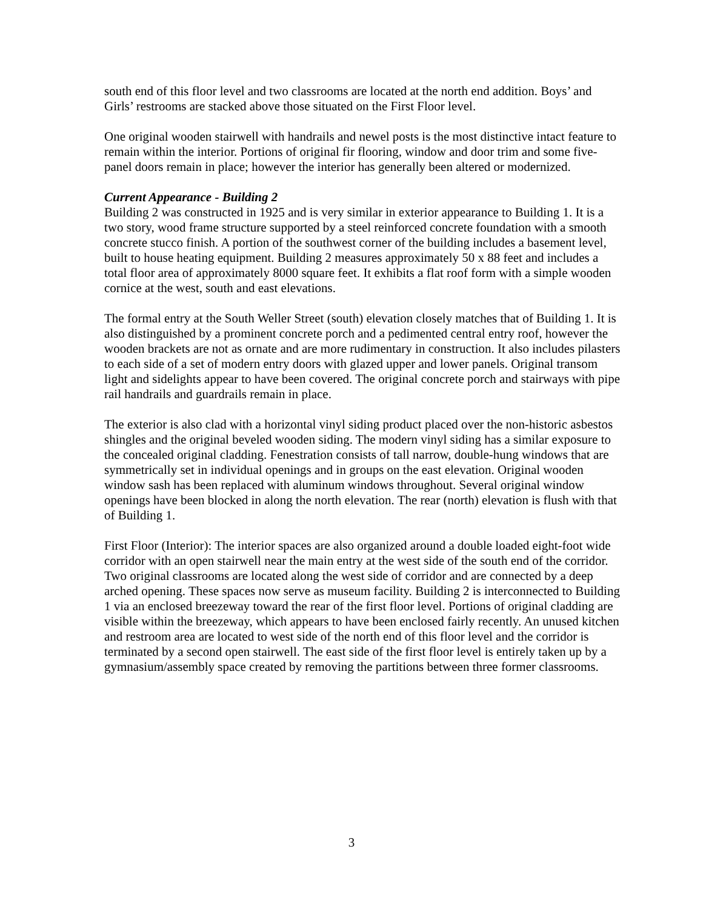south end of this floor level and two classrooms are located at the north end addition. Boys’ and Girls’ restrooms are stacked above those situated on the First Floor level.
One original wooden stairwell with handrails and newel posts is the most distinctive intact feature to remain within the interior. Portions of original fir flooring, window and door trim and some five-panel doors remain in place; however the interior has generally been altered or modernized.
Current Appearance - Building 2
Building 2 was constructed in 1925 and is very similar in exterior appearance to Building 1. It is a two story, wood frame structure supported by a steel reinforced concrete foundation with a smooth concrete stucco finish. A portion of the southwest corner of the building includes a basement level, built to house heating equipment. Building 2 measures approximately 50 x 88 feet and includes a total floor area of approximately 8000 square feet. It exhibits a flat roof form with a simple wooden cornice at the west, south and east elevations.
The formal entry at the South Weller Street (south) elevation closely matches that of Building 1. It is also distinguished by a prominent concrete porch and a pedimented central entry roof, however the wooden brackets are not as ornate and are more rudimentary in construction. It also includes pilasters to each side of a set of modern entry doors with glazed upper and lower panels. Original transom light and sidelights appear to have been covered. The original concrete porch and stairways with pipe rail handrails and guardrails remain in place.
The exterior is also clad with a horizontal vinyl siding product placed over the non-historic asbestos shingles and the original beveled wooden siding. The modern vinyl siding has a similar exposure to the concealed original cladding. Fenestration consists of tall narrow, double-hung windows that are symmetrically set in individual openings and in groups on the east elevation. Original wooden window sash has been replaced with aluminum windows throughout. Several original window openings have been blocked in along the north elevation. The rear (north) elevation is flush with that of Building 1.
First Floor (Interior): The interior spaces are also organized around a double loaded eight-foot wide corridor with an open stairwell near the main entry at the west side of the south end of the corridor. Two original classrooms are located along the west side of corridor and are connected by a deep arched opening. These spaces now serve as museum facility. Building 2 is interconnected to Building 1 via an enclosed breezeway toward the rear of the first floor level. Portions of original cladding are visible within the breezeway, which appears to have been enclosed fairly recently. An unused kitchen and restroom area are located to west side of the north end of this floor level and the corridor is terminated by a second open stairwell. The east side of the first floor level is entirely taken up by a gymnasium/assembly space created by removing the partitions between three former classrooms.
3